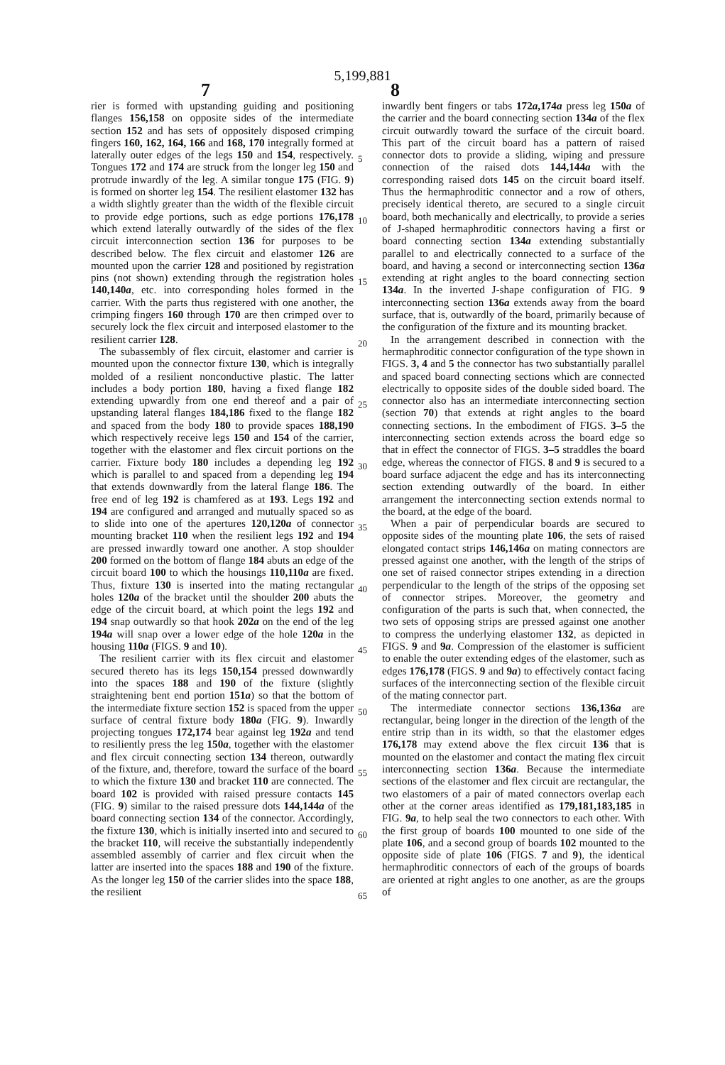5,199,881
7 8
rier is formed with upstanding guiding and positioning flanges 156,158 on opposite sides of the intermediate section 152 and has sets of oppositely disposed crimping fingers 160, 162, 164, 166 and 168, 170 integrally formed at laterally outer edges of the legs 150 and 154, respectively. Tongues 172 and 174 are struck from the longer leg 150 and protrude inwardly of the leg. A similar tongue 175 (FIG. 9) is formed on shorter leg 154. The resilient elastomer 132 has a width slightly greater than the width of the flexible circuit to provide edge portions, such as edge portions 176,178 which extend laterally outwardly of the sides of the flex circuit interconnection section 136 for purposes to be described below. The flex circuit and elastomer 126 are mounted upon the carrier 128 and positioned by registration pins (not shown) extending through the registration holes 140,140a, etc. into corresponding holes formed in the carrier. With the parts thus registered with one another, the crimping fingers 160 through 170 are then crimped over to securely lock the flex circuit and interposed elastomer to the resilient carrier 128.
The subassembly of flex circuit, elastomer and carrier is mounted upon the connector fixture 130, which is integrally molded of a resilient nonconductive plastic. The latter includes a body portion 180, having a fixed flange 182 extending upwardly from one end thereof and a pair of upstanding lateral flanges 184,186 fixed to the flange 182 and spaced from the body 180 to provide spaces 188,190 which respectively receive legs 150 and 154 of the carrier, together with the elastomer and flex circuit portions on the carrier. Fixture body 180 includes a depending leg 192 which is parallel to and spaced from a depending leg 194 that extends downwardly from the lateral flange 186. The free end of leg 192 is chamfered as at 193. Legs 192 and 194 are configured and arranged and mutually spaced so as to slide into one of the apertures 120,120a of connector mounting bracket 110 when the resilient legs 192 and 194 are pressed inwardly toward one another. A stop shoulder 200 formed on the bottom of flange 184 abuts an edge of the circuit board 100 to which the housings 110,110a are fixed. Thus, fixture 130 is inserted into the mating rectangular holes 120a of the bracket until the shoulder 200 abuts the edge of the circuit board, at which point the legs 192 and 194 snap outwardly so that hook 202a on the end of the leg 194a will snap over a lower edge of the hole 120a in the housing 110a (FIGS. 9 and 10).
The resilient carrier with its flex circuit and elastomer secured thereto has its legs 150,154 pressed downwardly into the spaces 188 and 190 of the fixture (slightly straightening bent end portion 151a) so that the bottom of the intermediate fixture section 152 is spaced from the upper surface of central fixture body 180a (FIG. 9). Inwardly projecting tongues 172,174 bear against leg 192a and tend to resiliently press the leg 150a, together with the elastomer and flex circuit connecting section 134 thereon, outwardly of the fixture, and, therefore, toward the surface of the board to which the fixture 130 and bracket 110 are connected. The board 102 is provided with raised pressure contacts 145 (FIG. 9) similar to the raised pressure dots 144,144a of the board connecting section 134 of the connector. Accordingly, the fixture 130, which is initially inserted into and secured to the bracket 110, will receive the substantially independently assembled assembly of carrier and flex circuit when the latter are inserted into the spaces 188 and 190 of the fixture. As the longer leg 150 of the carrier slides into the space 188, the resilient
5
10
15
20
25
30
35
40
45
50
55
60
65
inwardly bent fingers or tabs 172a,174a press leg 150a of the carrier and the board connecting section 134a of the flex circuit outwardly toward the surface of the circuit board. This part of the circuit board has a pattern of raised connector dots to provide a sliding, wiping and pressure connection of the raised dots 144,144a with the corresponding raised dots 145 on the circuit board itself. Thus the hermaphroditic connector and a row of others, precisely identical thereto, are secured to a single circuit board, both mechanically and electrically, to provide a series of J-shaped hermaphroditic connectors having a first or board connecting section 134a extending substantially parallel to and electrically connected to a surface of the board, and having a second or interconnecting section 136a extending at right angles to the board connecting section 134a. In the inverted J-shape configuration of FIG. 9 interconnecting section 136a extends away from the board surface, that is, outwardly of the board, primarily because of the configuration of the fixture and its mounting bracket.
In the arrangement described in connection with the hermaphroditic connector configuration of the type shown in FIGS. 3, 4 and 5 the connector has two substantially parallel and spaced board connecting sections which are connected electrically to opposite sides of the double sided board. The connector also has an intermediate interconnecting section (section 70) that extends at right angles to the board connecting sections. In the embodiment of FIGS. 3–5 the interconnecting section extends across the board edge so that in effect the connector of FIGS. 3–5 straddles the board edge, whereas the connector of FIGS. 8 and 9 is secured to a board surface adjacent the edge and has its interconnecting section extending outwardly of the board. In either arrangement the interconnecting section extends normal to the board, at the edge of the board.
When a pair of perpendicular boards are secured to opposite sides of the mounting plate 106, the sets of raised elongated contact strips 146,146a on mating connectors are pressed against one another, with the length of the strips of one set of raised connector stripes extending in a direction perpendicular to the length of the strips of the opposing set of connector stripes. Moreover, the geometry and configuration of the parts is such that, when connected, the two sets of opposing strips are pressed against one another to compress the underlying elastomer 132, as depicted in FIGS. 9 and 9a. Compression of the elastomer is sufficient to enable the outer extending edges of the elastomer, such as edges 176,178 (FIGS. 9 and 9a) to effectively contact facing surfaces of the interconnecting section of the flexible circuit of the mating connector part.
The intermediate connector sections 136,136a are rectangular, being longer in the direction of the length of the entire strip than in its width, so that the elastomer edges 176,178 may extend above the flex circuit 136 that is mounted on the elastomer and contact the mating flex circuit interconnecting section 136a. Because the intermediate sections of the elastomer and flex circuit are rectangular, the two elastomers of a pair of mated connectors overlap each other at the corner areas identified as 179,181,183,185 in FIG. 9a, to help seal the two connectors to each other. With the first group of boards 100 mounted to one side of the plate 106, and a second group of boards 102 mounted to the opposite side of plate 106 (FIGS. 7 and 9), the identical hermaphroditic connectors of each of the groups of boards are oriented at right angles to one another, as are the groups of